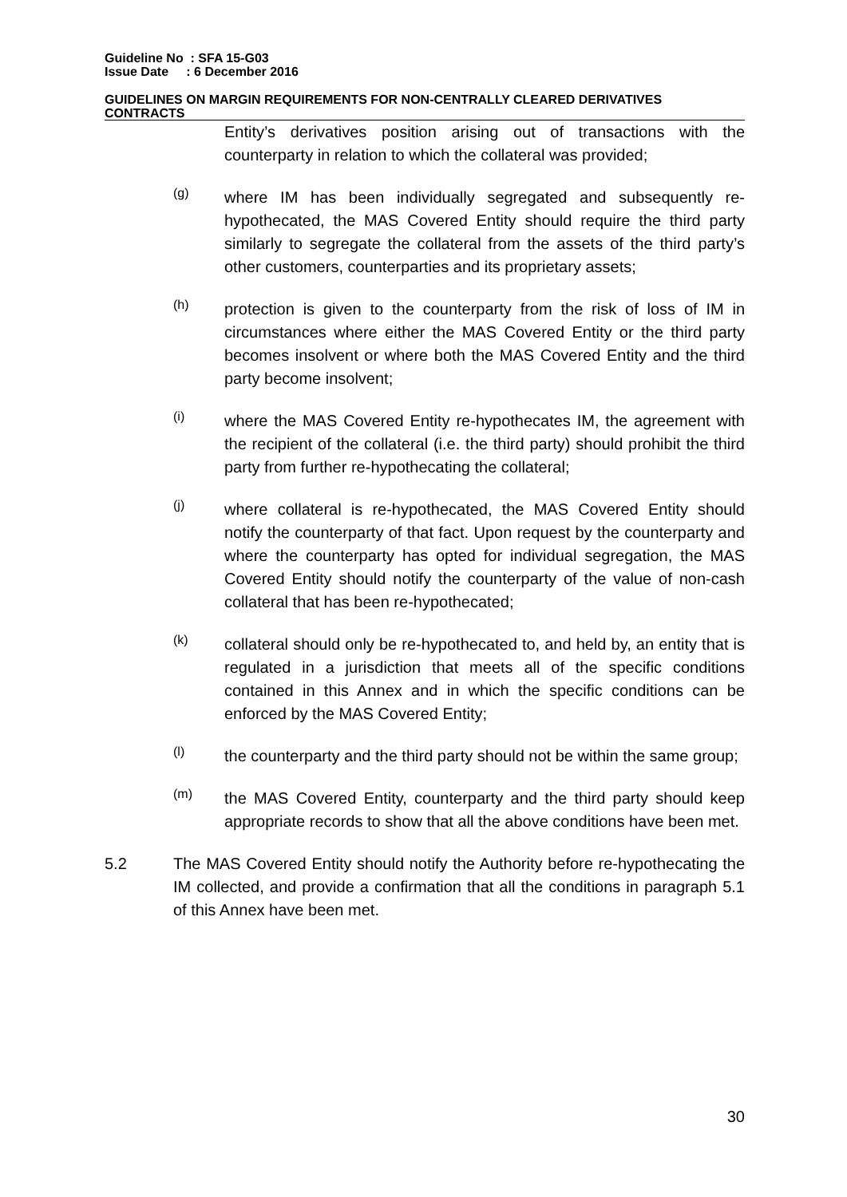Guideline No : SFA 15-G03
Issue Date : 6 December 2016
GUIDELINES ON MARGIN REQUIREMENTS FOR NON-CENTRALLY CLEARED DERIVATIVES CONTRACTS
Entity’s derivatives position arising out of transactions with the counterparty in relation to which the collateral was provided;
(g)
where IM has been individually segregated and subsequently re-hypothecated, the MAS Covered Entity should require the third party similarly to segregate the collateral from the assets of the third party’s other customers, counterparties and its proprietary assets;
(h)
protection is given to the counterparty from the risk of loss of IM in circumstances where either the MAS Covered Entity or the third party becomes insolvent or where both the MAS Covered Entity and the third party become insolvent;
(i)
where the MAS Covered Entity re-hypothecates IM, the agreement with the recipient of the collateral (i.e. the third party) should prohibit the third party from further re-hypothecating the collateral;
(j)
where collateral is re-hypothecated, the MAS Covered Entity should notify the counterparty of that fact. Upon request by the counterparty and where the counterparty has opted for individual segregation, the MAS Covered Entity should notify the counterparty of the value of non-cash collateral that has been re-hypothecated;
(k)
collateral should only be re-hypothecated to, and held by, an entity that is regulated in a jurisdiction that meets all of the specific conditions contained in this Annex and in which the specific conditions can be enforced by the MAS Covered Entity;
(l)
the counterparty and the third party should not be within the same group;
(m)
the MAS Covered Entity, counterparty and the third party should keep appropriate records to show that all the above conditions have been met.
5.2 The MAS Covered Entity should notify the Authority before re-hypothecating the IM collected, and provide a confirmation that all the conditions in paragraph 5.1 of this Annex have been met.
30